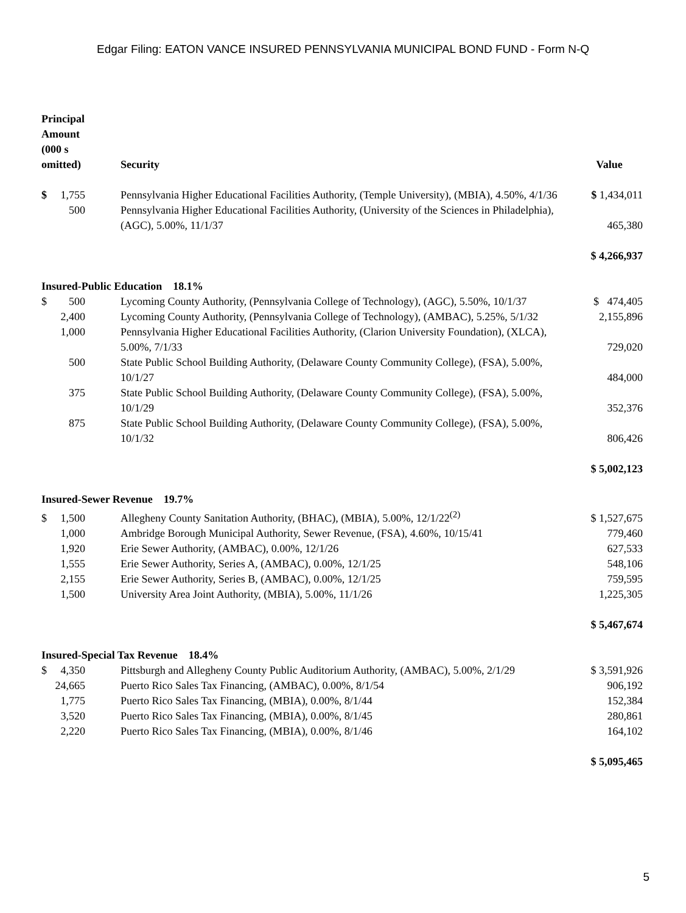Edgar Filing: EATON VANCE INSURED PENNSYLVANIA MUNICIPAL BOND FUND - Form N-Q
| Principal Amount (000 s omitted) | | Security | Value |
| --- | --- | --- | --- |
| $ | 1,755 | Pennsylvania Higher Educational Facilities Authority, (Temple University), (MBIA), 4.50%, 4/1/36 | $ 1,434,011 |
| | 500 | Pennsylvania Higher Educational Facilities Authority, (University of the Sciences in Philadelphia), (AGC), 5.00%, 11/1/37 | 465,380 |
| | | | $ 4,266,937 |
| Insured-Public Education 18.1% | | | |
| $ | 500 | Lycoming County Authority, (Pennsylvania College of Technology), (AGC), 5.50%, 10/1/37 | $ 474,405 |
| | 2,400 | Lycoming County Authority, (Pennsylvania College of Technology), (AMBAC), 5.25%, 5/1/32 | 2,155,896 |
| | 1,000 | Pennsylvania Higher Educational Facilities Authority, (Clarion University Foundation), (XLCA), 5.00%, 7/1/33 | 729,020 |
| | 500 | State Public School Building Authority, (Delaware County Community College), (FSA), 5.00%, 10/1/27 | 484,000 |
| | 375 | State Public School Building Authority, (Delaware County Community College), (FSA), 5.00%, 10/1/29 | 352,376 |
| | 875 | State Public School Building Authority, (Delaware County Community College), (FSA), 5.00%, 10/1/32 | 806,426 |
| | | | $ 5,002,123 |
| Insured-Sewer Revenue 19.7% | | | |
| $ | 1,500 | Allegheny County Sanitation Authority, (BHAC), (MBIA), 5.00%, 12/1/22<sup>(2)</sup> | $ 1,527,675 |
| | 1,000 | Ambridge Borough Municipal Authority, Sewer Revenue, (FSA), 4.60%, 10/15/41 | 779,460 |
| | 1,920 | Erie Sewer Authority, (AMBAC), 0.00%, 12/1/26 | 627,533 |
| | 1,555 | Erie Sewer Authority, Series A, (AMBAC), 0.00%, 12/1/25 | 548,106 |
| | 2,155 | Erie Sewer Authority, Series B, (AMBAC), 0.00%, 12/1/25 | 759,595 |
| | 1,500 | University Area Joint Authority, (MBIA), 5.00%, 11/1/26 | 1,225,305 |
| | | | $ 5,467,674 |
| Insured-Special Tax Revenue 18.4% | | | |
| $ | 4,350 | Pittsburgh and Allegheny County Public Auditorium Authority, (AMBAC), 5.00%, 2/1/29 | $ 3,591,926 |
| | 24,665 | Puerto Rico Sales Tax Financing, (AMBAC), 0.00%, 8/1/54 | 906,192 |
| | 1,775 | Puerto Rico Sales Tax Financing, (MBIA), 0.00%, 8/1/44 | 152,384 |
| | 3,520 | Puerto Rico Sales Tax Financing, (MBIA), 0.00%, 8/1/45 | 280,861 |
| | 2,220 | Puerto Rico Sales Tax Financing, (MBIA), 0.00%, 8/1/46 | 164,102 |
| | | | $ 5,095,465 |
5